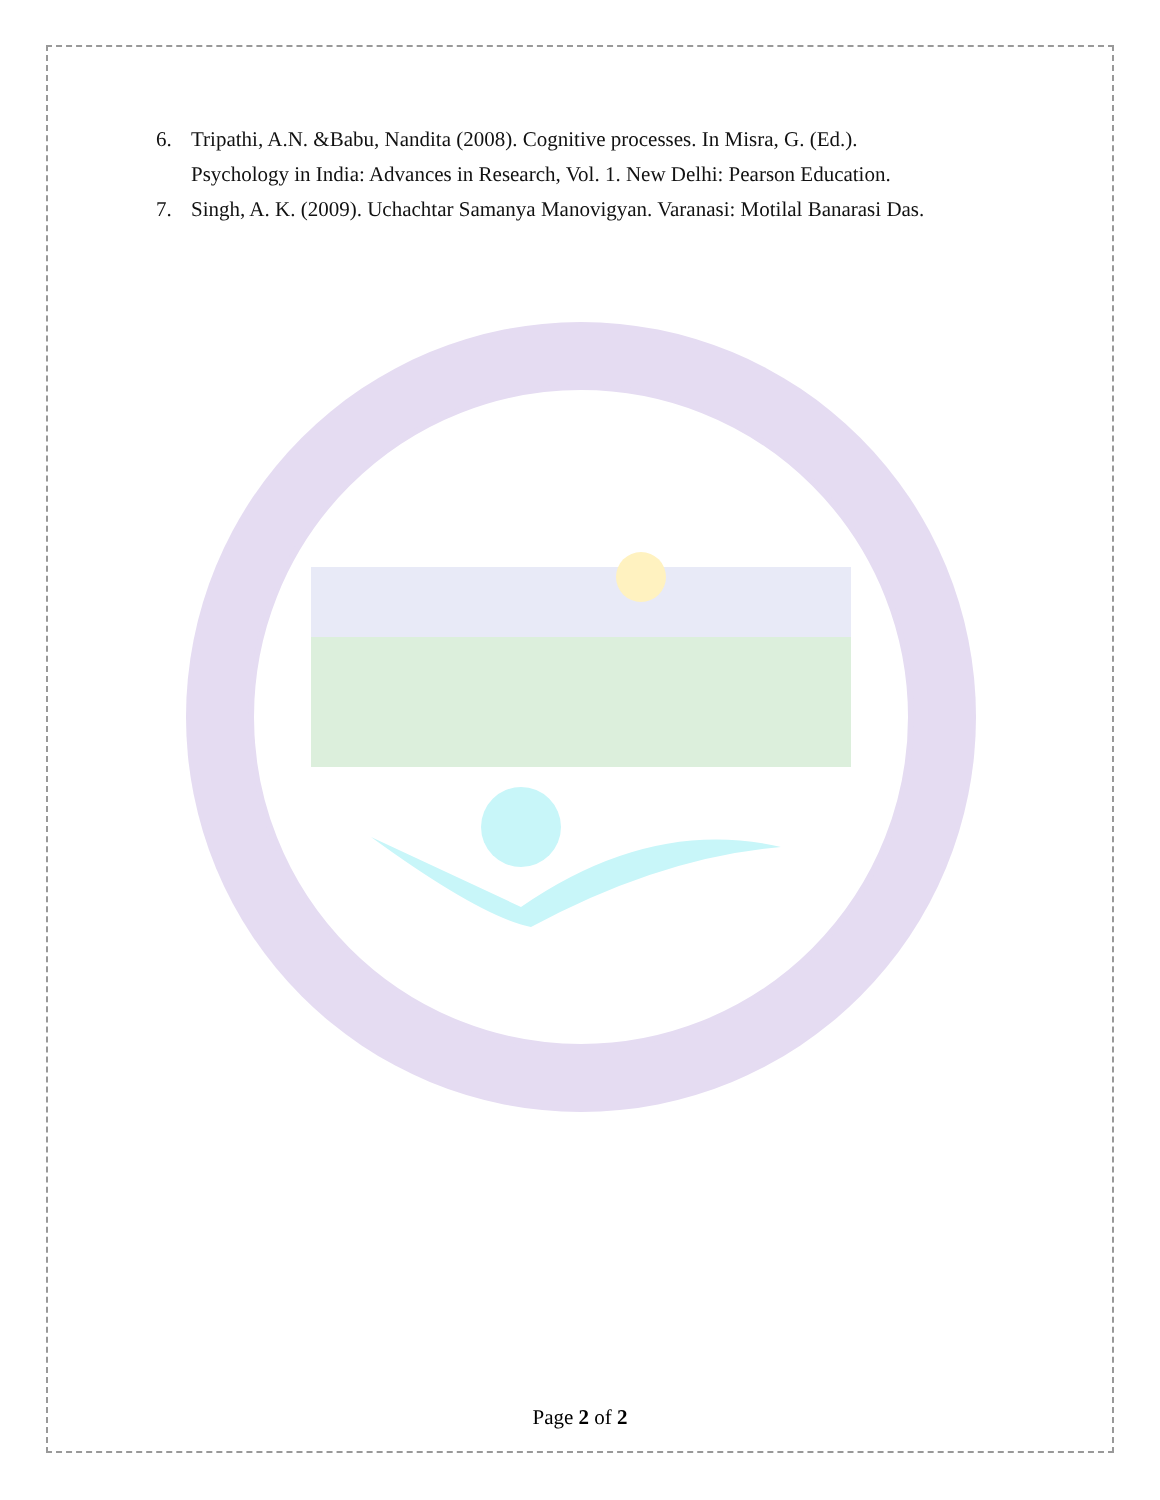6. Tripathi, A.N. &Babu, Nandita (2008). Cognitive processes. In Misra, G. (Ed.).
Psychology in India: Advances in Research, Vol. 1. New Delhi: Pearson Education.
7. Singh, A. K. (2009). Uchachtar Samanya Manovigyan. Varanasi: Motilal Banarasi Das.
Page 2 of 2